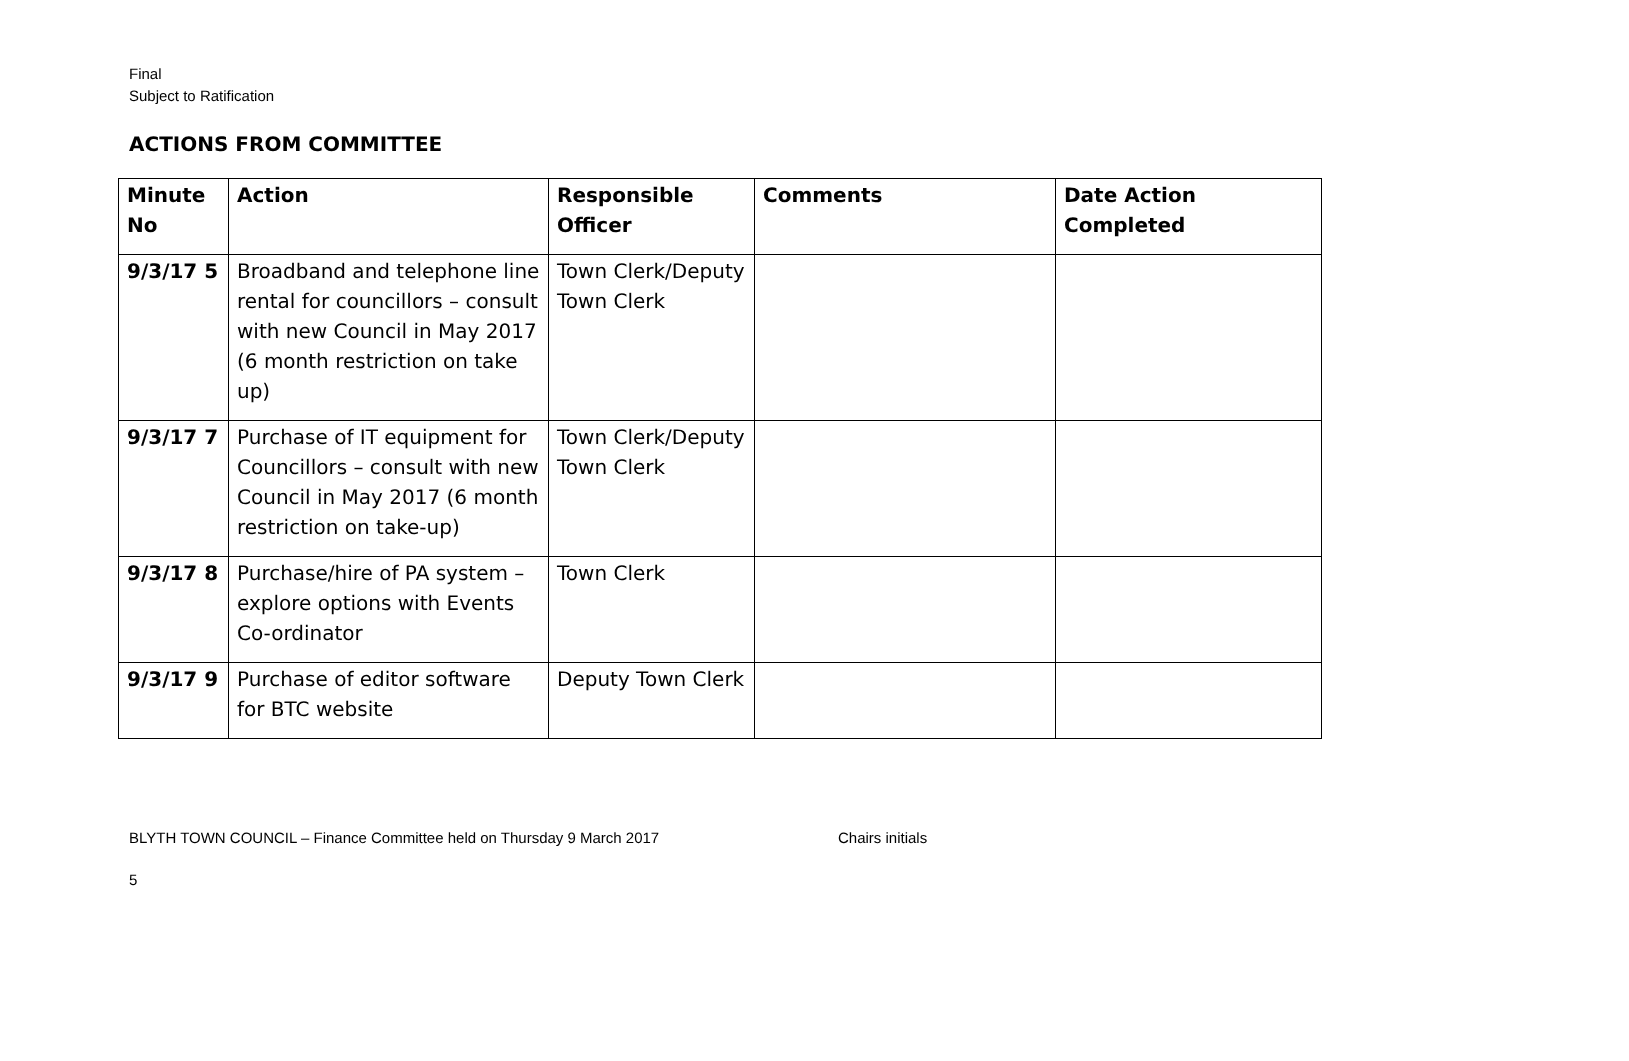Final
Subject to Ratification
ACTIONS FROM COMMITTEE
| Minute No | Action | Responsible Officer | Comments | Date Action Completed |
| --- | --- | --- | --- | --- |
| 9/3/17 5 | Broadband and telephone line rental for councillors – consult with new Council in May 2017 (6 month restriction on take up) | Town Clerk/Deputy Town Clerk | | |
| 9/3/17 7 | Purchase of IT equipment for Councillors – consult with new Council in May 2017 (6 month restriction on take-up) | Town Clerk/Deputy Town Clerk | | |
| 9/3/17 8 | Purchase/hire of PA system – explore options with Events Co-ordinator | Town Clerk | | |
| 9/3/17 9 | Purchase of editor software for BTC website | Deputy Town Clerk | | |
BLYTH TOWN COUNCIL – Finance Committee held on Thursday 9 March 2017 Chairs initials
5